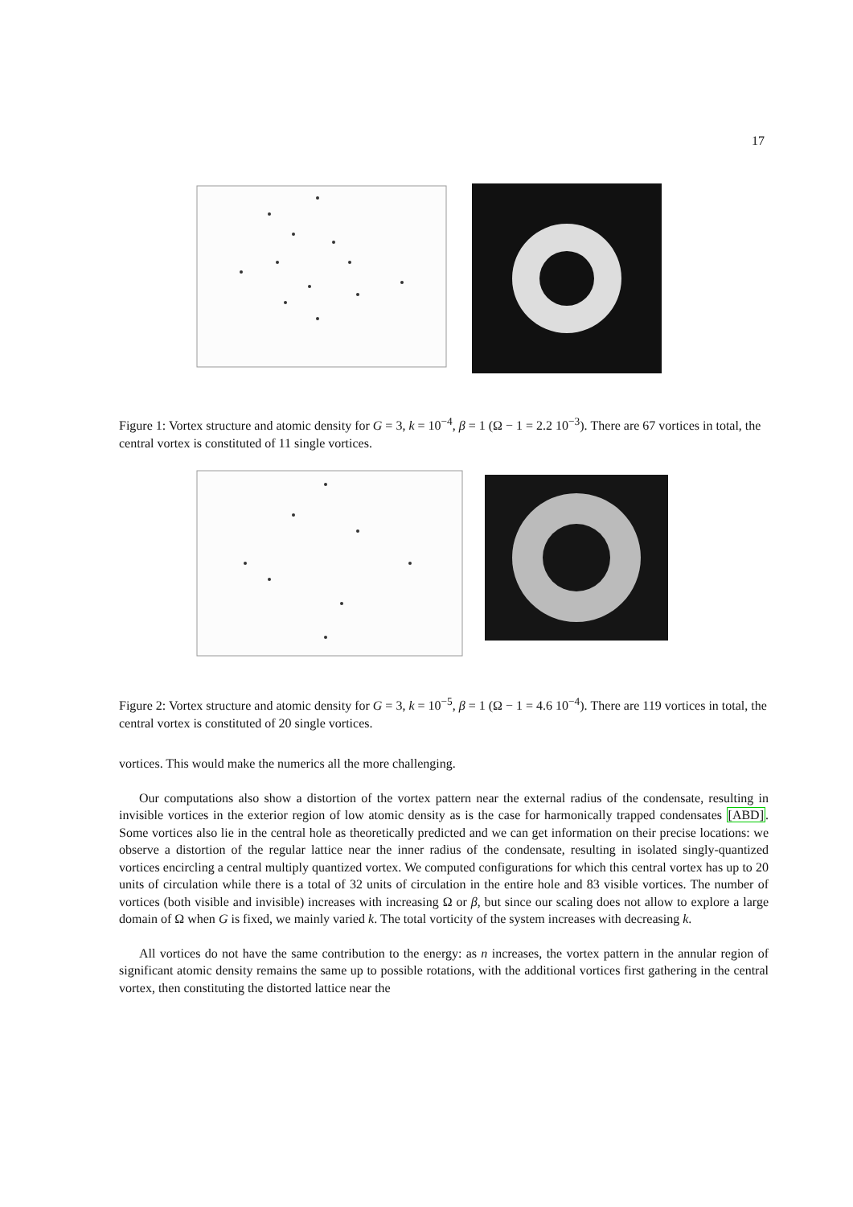17
Figure 1: Vortex structure and atomic density for G = 3, k = 10<sup>−4</sup>, β = 1 (Ω − 1 = 2.2 10<sup>−3</sup>). There are 67 vortices in total, the central vortex is constituted of 11 single vortices.
Figure 2: Vortex structure and atomic density for G = 3, k = 10<sup>−5</sup>, β = 1 (Ω − 1 = 4.6 10<sup>−4</sup>). There are 119 vortices in total, the central vortex is constituted of 20 single vortices.
vortices. This would make the numerics all the more challenging.
Our computations also show a distortion of the vortex pattern near the external radius of the condensate, resulting in invisible vortices in the exterior region of low atomic density as is the case for harmonically trapped condensates [ABD]. Some vortices also lie in the central hole as theoretically predicted and we can get information on their precise locations: we observe a distortion of the regular lattice near the inner radius of the condensate, resulting in isolated singly-quantized vortices encircling a central multiply quantized vortex. We computed configurations for which this central vortex has up to 20 units of circulation while there is a total of 32 units of circulation in the entire hole and 83 visible vortices. The number of vortices (both visible and invisible) increases with increasing Ω or β, but since our scaling does not allow to explore a large domain of Ω when G is fixed, we mainly varied k. The total vorticity of the system increases with decreasing k.
All vortices do not have the same contribution to the energy: as n increases, the vortex pattern in the annular region of significant atomic density remains the same up to possible rotations, with the additional vortices first gathering in the central vortex, then constituting the distorted lattice near the